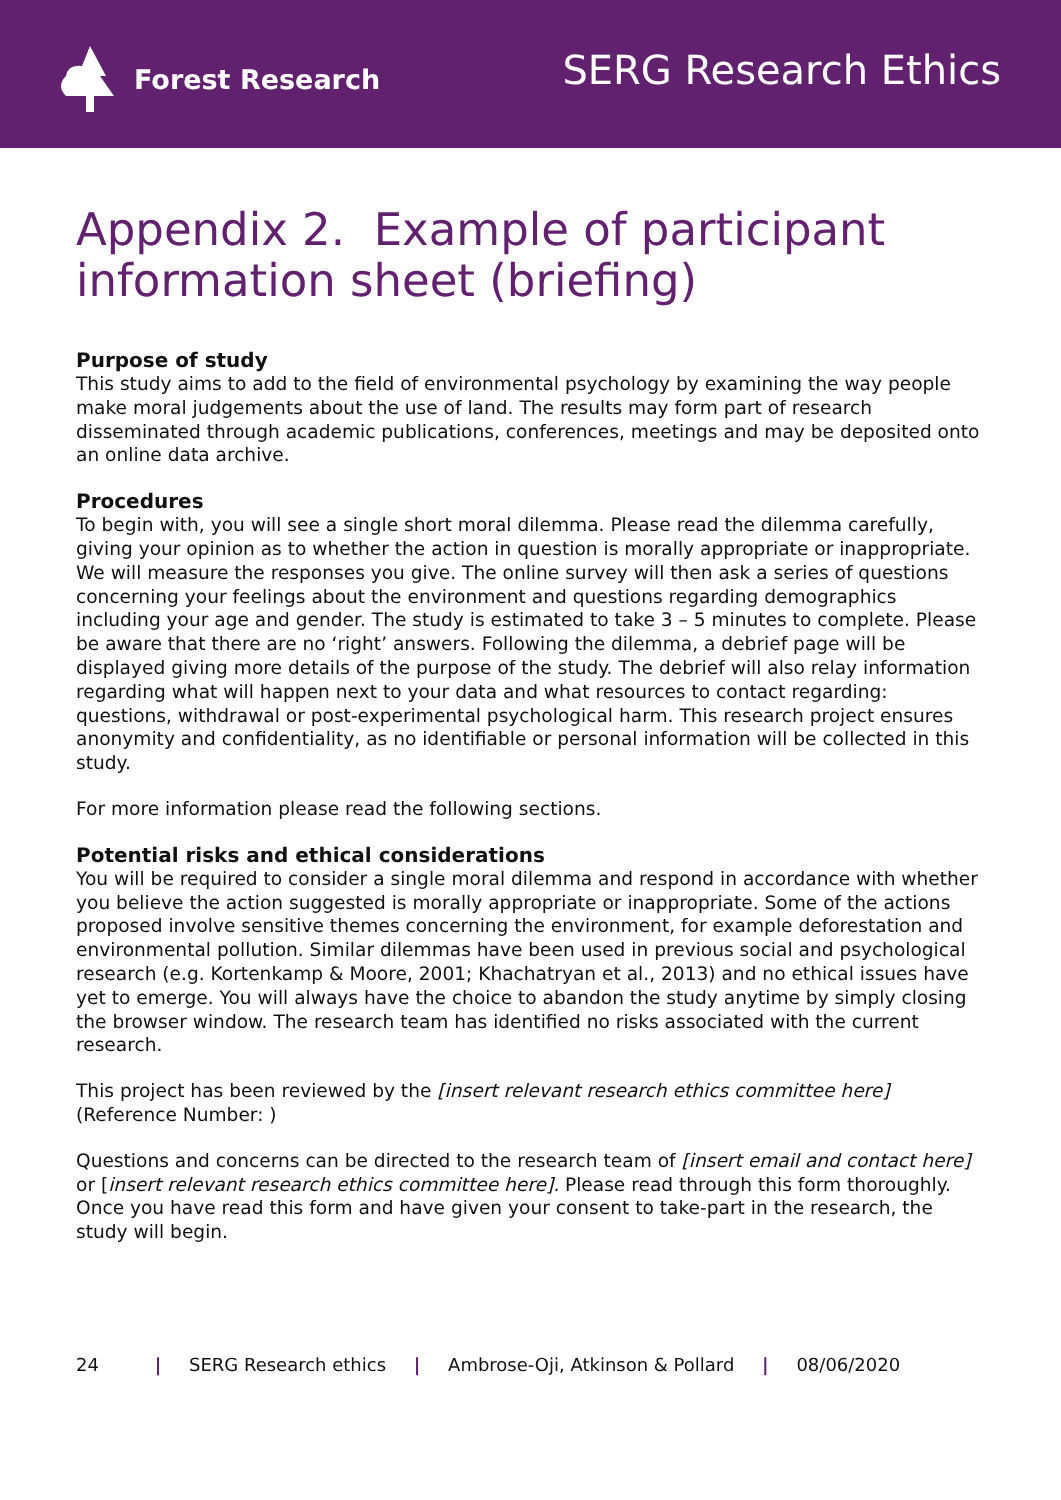Forest Research
SERG Research Ethics
Appendix 2. Example of participant information sheet (briefing)
Purpose of study
This study aims to add to the field of environmental psychology by examining the way people make moral judgements about the use of land. The results may form part of research disseminated through academic publications, conferences, meetings and may be deposited onto an online data archive.
Procedures
To begin with, you will see a single short moral dilemma. Please read the dilemma carefully, giving your opinion as to whether the action in question is morally appropriate or inappropriate. We will measure the responses you give. The online survey will then ask a series of questions concerning your feelings about the environment and questions regarding demographics including your age and gender. The study is estimated to take 3 – 5 minutes to complete. Please be aware that there are no ‘right’ answers. Following the dilemma, a debrief page will be displayed giving more details of the purpose of the study. The debrief will also relay information regarding what will happen next to your data and what resources to contact regarding: questions, withdrawal or post-experimental psychological harm. This research project ensures anonymity and confidentiality, as no identifiable or personal information will be collected in this study.
For more information please read the following sections.
Potential risks and ethical considerations
You will be required to consider a single moral dilemma and respond in accordance with whether you believe the action suggested is morally appropriate or inappropriate. Some of the actions proposed involve sensitive themes concerning the environment, for example deforestation and environmental pollution. Similar dilemmas have been used in previous social and psychological research (e.g. Kortenkamp & Moore, 2001; Khachatryan et al., 2013) and no ethical issues have yet to emerge. You will always have the choice to abandon the study anytime by simply closing the browser window. The research team has identified no risks associated with the current research.
This project has been reviewed by the [insert relevant research ethics committee here] (Reference Number: )
Questions and concerns can be directed to the research team of [insert email and contact here] or [insert relevant research ethics committee here]. Please read through this form thoroughly. Once you have read this form and have given your consent to take-part in the research, the study will begin.
24 | SERG Research ethics | Ambrose-Oji, Atkinson & Pollard | 08/06/2020